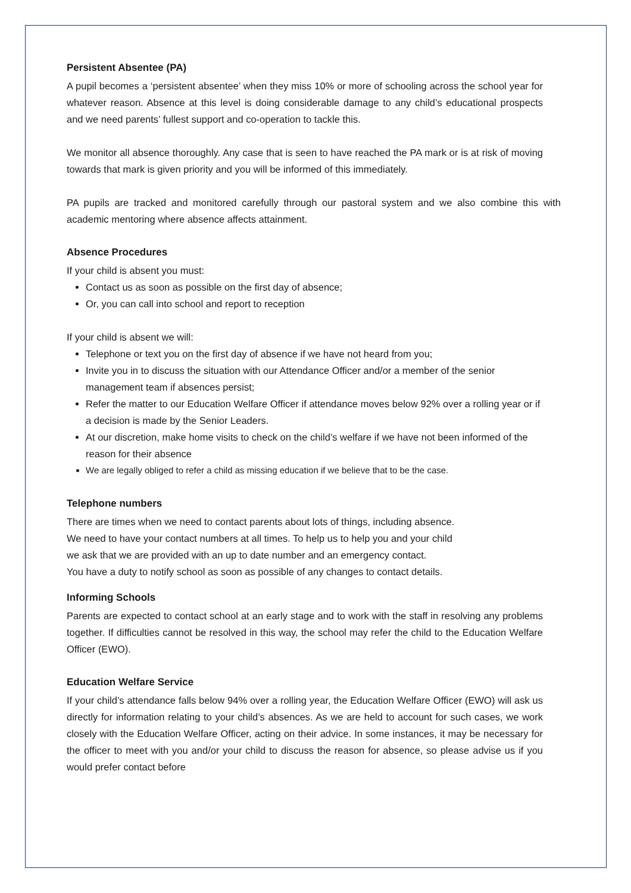Persistent Absentee (PA)
A pupil becomes a ‘persistent absentee’ when they miss 10% or more of schooling across the school year for whatever reason. Absence at this level is doing considerable damage to any child’s educational prospects and we need parents’ fullest support and co-operation to tackle this.
We monitor all absence thoroughly. Any case that is seen to have reached the PA mark or is at risk of moving towards that mark is given priority and you will be informed of this immediately.
PA pupils are tracked and monitored carefully through our pastoral system and we also combine this with academic mentoring where absence affects attainment.
Absence Procedures
If your child is absent you must:
Contact us as soon as possible on the first day of absence;
Or, you can call into school and report to reception
If your child is absent we will:
Telephone or text you on the first day of absence if we have not heard from you;
Invite you in to discuss the situation with our Attendance Officer and/or a member of the senior management team if absences persist;
Refer the matter to our Education Welfare Officer if attendance moves below 92% over a rolling year or if a decision is made by the Senior Leaders.
At our discretion, make home visits to check on the child’s welfare if we have not been informed of the reason for their absence
We are legally obliged to refer a child as missing education if we believe that to be the case.
Telephone numbers
There are times when we need to contact parents about lots of things, including absence.
We need to have your contact numbers at all times. To help us to help you and your child
we ask that we are provided with an up to date number and an emergency contact.
You have a duty to notify school as soon as possible of any changes to contact details.
Informing Schools
Parents are expected to contact school at an early stage and to work with the staff in resolving any problems together. If difficulties cannot be resolved in this way, the school may refer the child to the Education Welfare Officer (EWO).
Education Welfare Service
If your child’s attendance falls below 94% over a rolling year, the Education Welfare Officer (EWO) will ask us directly for information relating to your child’s absences. As we are held to account for such cases, we work closely with the Education Welfare Officer, acting on their advice. In some instances, it may be necessary for the officer to meet with you and/or your child to discuss the reason for absence, so please advise us if you would prefer contact before